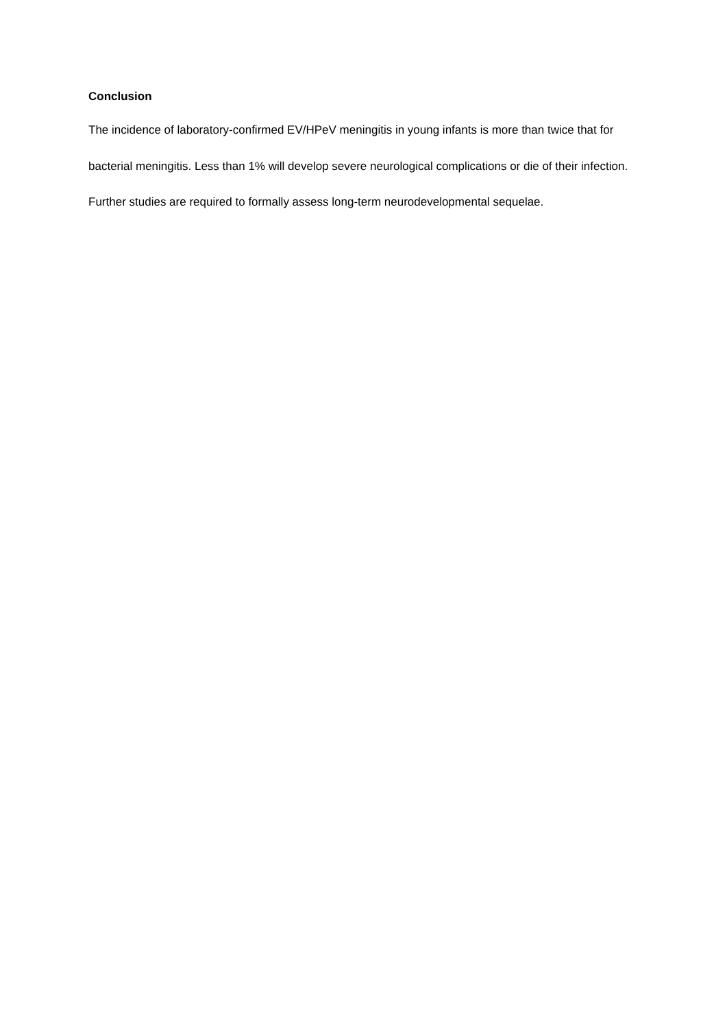Conclusion
The incidence of laboratory-confirmed EV/HPeV meningitis in young infants is more than twice that for bacterial meningitis. Less than 1% will develop severe neurological complications or die of their infection. Further studies are required to formally assess long-term neurodevelopmental sequelae.